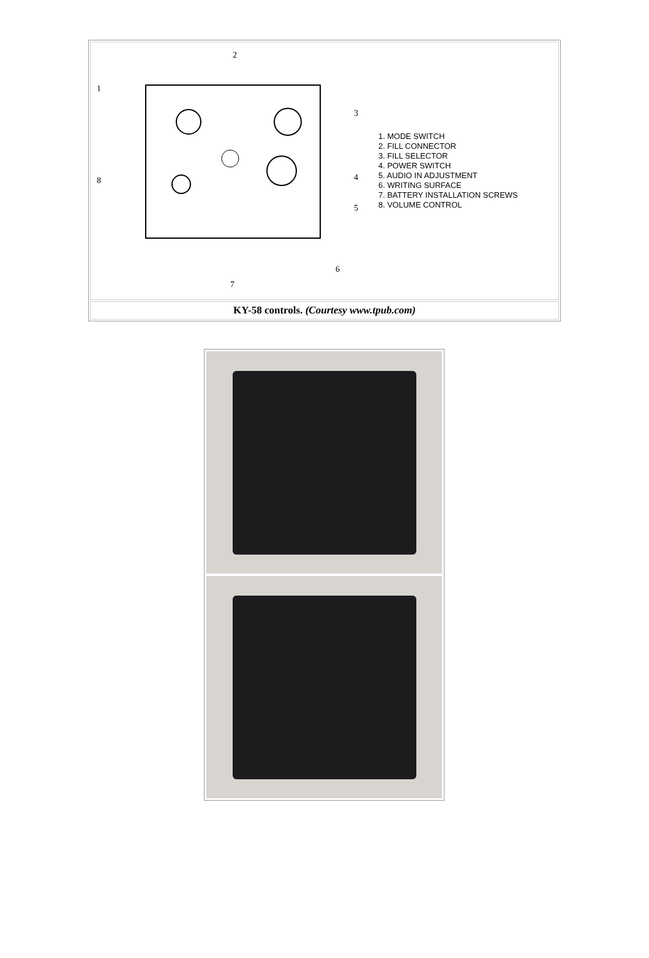| 2 1 3 4 5 6 7 8 1. MODE SWITCH 2. FILL CONNECTOR 3. FILL SELECTOR 4. POWER SWITCH 5. AUDIO IN ADJUSTMENT 6. WRITING SURFACE 7. BATTERY INSTALLATION SCREWS 8. VOLUME CONTROL |
| KY-58 controls. (Courtesy www.tpub.com) |